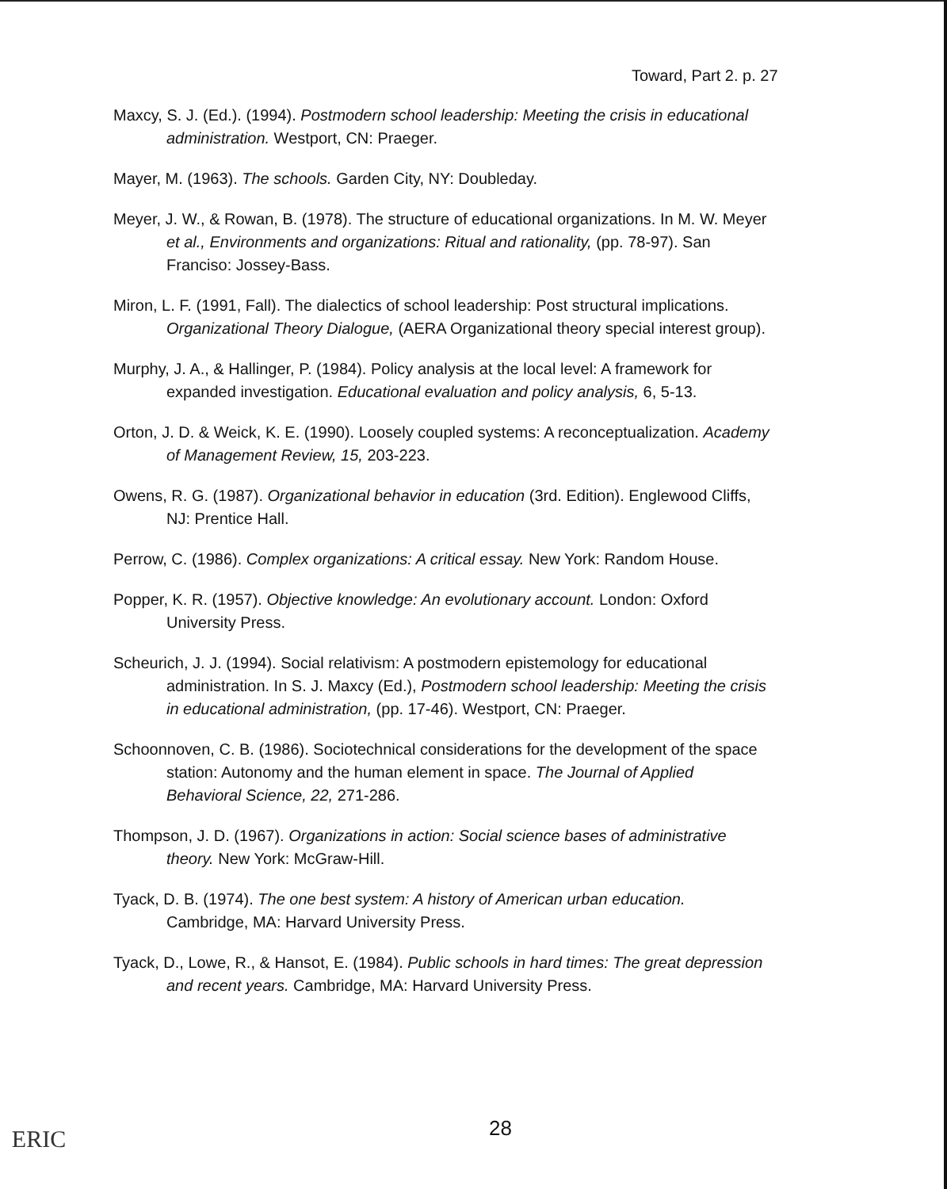Toward, Part 2. p. 27
Maxcy, S. J. (Ed.). (1994). Postmodern school leadership: Meeting the crisis in educational administration. Westport, CN: Praeger.
Mayer, M. (1963). The schools. Garden City, NY: Doubleday.
Meyer, J. W., & Rowan, B. (1978). The structure of educational organizations. In M. W. Meyer et al., Environments and organizations: Ritual and rationality, (pp. 78-97). San Franciso: Jossey-Bass.
Miron, L. F. (1991, Fall). The dialectics of school leadership: Post structural implications. Organizational Theory Dialogue, (AERA Organizational theory special interest group).
Murphy, J. A., & Hallinger, P. (1984). Policy analysis at the local level: A framework for expanded investigation. Educational evaluation and policy analysis, 6, 5-13.
Orton, J. D. & Weick, K. E. (1990). Loosely coupled systems: A reconceptualization. Academy of Management Review, 15, 203-223.
Owens, R. G. (1987). Organizational behavior in education (3rd. Edition). Englewood Cliffs, NJ: Prentice Hall.
Perrow, C. (1986). Complex organizations: A critical essay. New York: Random House.
Popper, K. R. (1957). Objective knowledge: An evolutionary account. London: Oxford University Press.
Scheurich, J. J. (1994). Social relativism: A postmodern epistemology for educational administration. In S. J. Maxcy (Ed.), Postmodern school leadership: Meeting the crisis in educational administration, (pp. 17-46). Westport, CN: Praeger.
Schoonnoven, C. B. (1986). Sociotechnical considerations for the development of the space station: Autonomy and the human element in space. The Journal of Applied Behavioral Science, 22, 271-286.
Thompson, J. D. (1967). Organizations in action: Social science bases of administrative theory. New York: McGraw-Hill.
Tyack, D. B. (1974). The one best system: A history of American urban education. Cambridge, MA: Harvard University Press.
Tyack, D., Lowe, R., & Hansot, E. (1984). Public schools in hard times: The great depression and recent years. Cambridge, MA: Harvard University Press.
ERIC 28